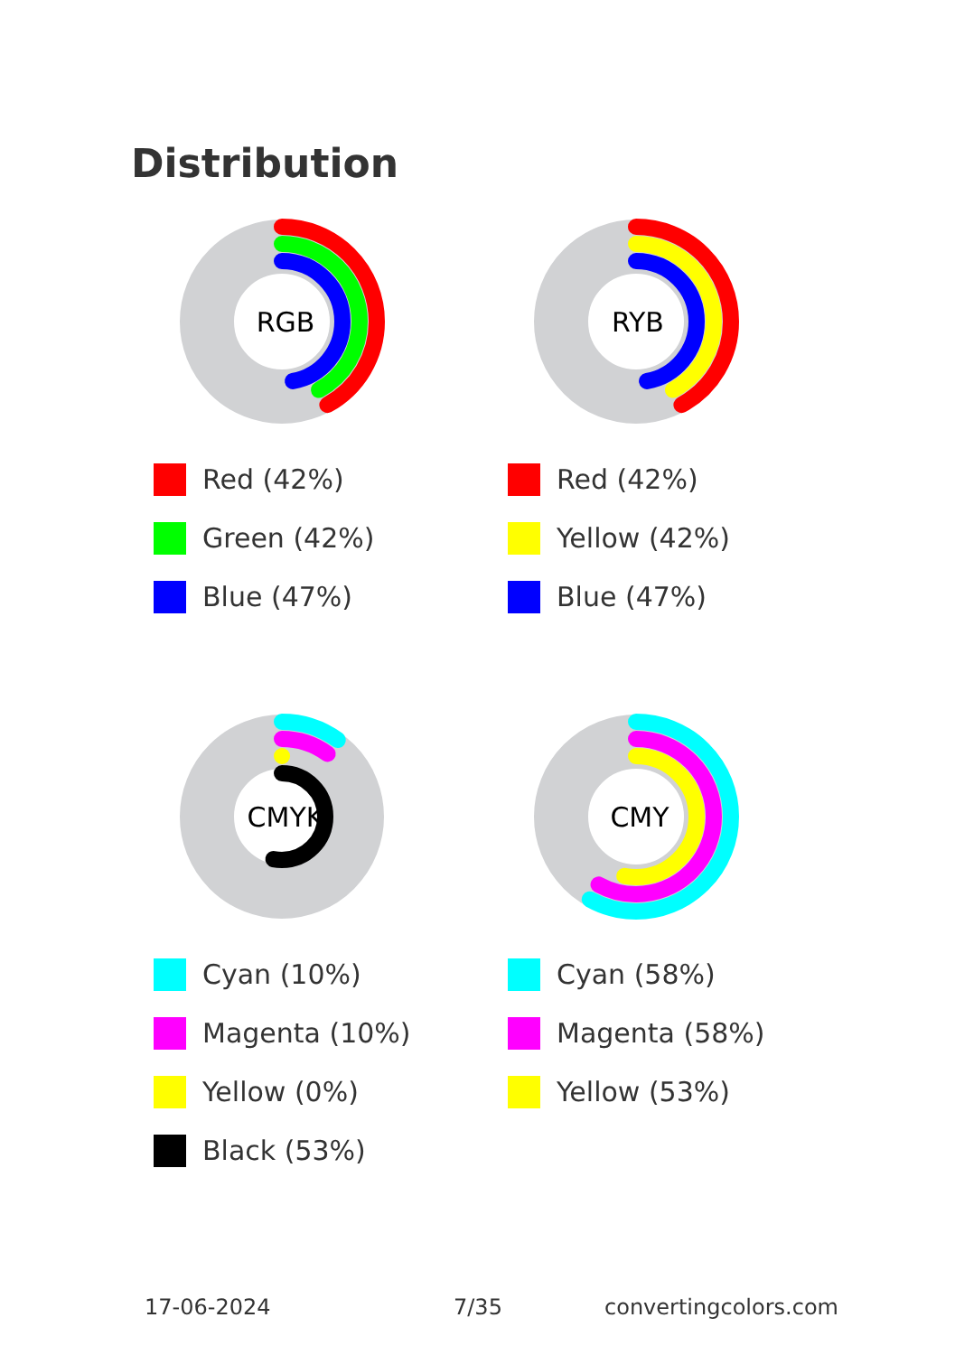Distribution
RGB
Red (42%)
Green (42%)
Blue (47%)
RYB
Red (42%)
Yellow (42%)
Blue (47%)
CMYK
Cyan (10%)
Magenta (10%)
Yellow (0%)
Black (53%)
CMY
Cyan (58%)
Magenta (58%)
Yellow (53%)
17-06-2024 7/35 convertingcolors.com